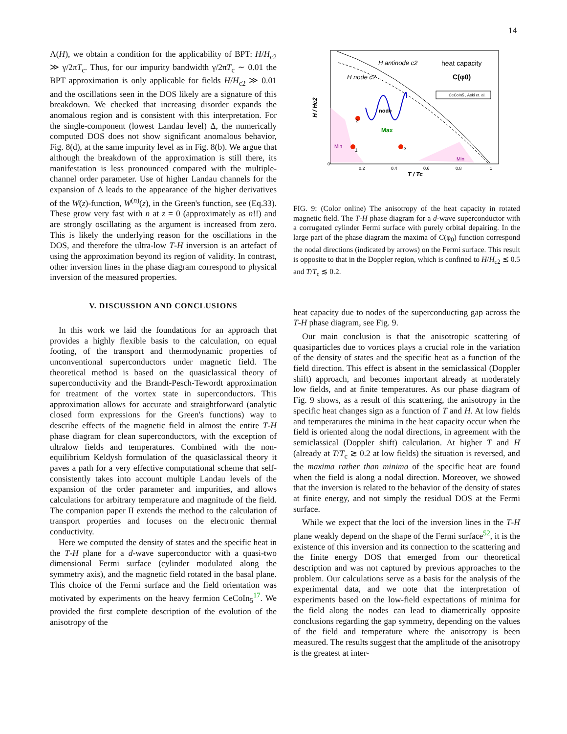14
Λ(H), we obtain a condition for the applicability of BPT: H/H<sub>c2</sub> ≫ γ/2πT<sub>c</sub>. Thus, for our impurity bandwidth γ/2πT<sub>c</sub> ∼ 0.01 the BPT approximation is only applicable for fields H/H<sub>c2</sub> ≫ 0.01 and the oscillations seen in the DOS likely are a signature of this breakdown. We checked that increasing disorder expands the anomalous region and is consistent with this interpretation. For the single-component (lowest Landau level) Δ, the numerically computed DOS does not show significant anomalous behavior, Fig. 8(d), at the same impurity level as in Fig. 8(b). We argue that although the breakdown of the approximation is still there, its manifestation is less pronounced compared with the multiple-channel order parameter. Use of higher Landau channels for the expansion of Δ leads to the appearance of the higher derivatives of the W(z)-function, W<sup>(n)</sup>(z), in the Green's function, see (Eq.33). These grow very fast with n at z = 0 (approximately as n!!) and are strongly oscillating as the argument is increased from zero. This is likely the underlying reason for the oscillations in the DOS, and therefore the ultra-low T-H inversion is an artefact of using the approximation beyond its region of validity. In contrast, other inversion lines in the phase diagram correspond to physical inversion of the measured properties.
V. DISCUSSION AND CONCLUSIONS
In this work we laid the foundations for an approach that provides a highly flexible basis to the calculation, on equal footing, of the transport and thermodynamic properties of unconventional superconductors under magnetic field. The theoretical method is based on the quasiclassical theory of superconductivity and the Brandt-Pesch-Tewordt approximation for treatment of the vortex state in superconductors. This approximation allows for accurate and straightforward (analytic closed form expressions for the Green's functions) way to describe effects of the magnetic field in almost the entire T-H phase diagram for clean superconductors, with the exception of ultralow fields and temperatures. Combined with the non-equilibrium Keldysh formulation of the quasiclassical theory it paves a path for a very effective computational scheme that self-consistently takes into account multiple Landau levels of the expansion of the order parameter and impurities, and allows calculations for arbitrary temperature and magnitude of the field. The companion paper II extends the method to the calculation of transport properties and focuses on the electronic thermal conductivity.
Here we computed the density of states and the specific heat in the T-H plane for a d-wave superconductor with a quasi-two dimensional Fermi surface (cylinder modulated along the symmetry axis), and the magnetic field rotated in the basal plane. This choice of the Fermi surface and the field orientation was motivated by experiments on the heavy fermion CeCoIn<sub>5</sub><sup>17</sup>. We provided the first complete description of the evolution of the anisotropy of the
node
Max
heat capacity
C(φ0)
CeCoIn5 , Aoki et. al.
H antinode c2
H node c2
Min
Min
2
1
3
0
0.2
0.4
0.6
0.8
1
T / Tc
H / Hc2
FIG. 9: (Color online) The anisotropy of the heat capacity in rotated magnetic field. The T-H phase diagram for a d-wave superconductor with a corrugated cylinder Fermi surface with purely orbital depairing. In the large part of the phase diagram the maxima of C(φ<sub>0</sub>) function correspond the nodal directions (indicated by arrows) on the Fermi surface. This result is opposite to that in the Doppler region, which is confined to H/H<sub>c2</sub> ≲ 0.5 and T/T<sub>c</sub> ≲ 0.2.
heat capacity due to nodes of the superconducting gap across the T-H phase diagram, see Fig. 9.
Our main conclusion is that the anisotropic scattering of quasiparticles due to vortices plays a crucial role in the variation of the density of states and the specific heat as a function of the field direction. This effect is absent in the semiclassical (Doppler shift) approach, and becomes important already at moderately low fields, and at finite temperatures. As our phase diagram of Fig. 9 shows, as a result of this scattering, the anisotropy in the specific heat changes sign as a function of T and H. At low fields and temperatures the minima in the heat capacity occur when the field is oriented along the nodal directions, in agreement with the semiclassical (Doppler shift) calculation. At higher T and H (already at T/T<sub>c</sub> ≳ 0.2 at low fields) the situation is reversed, and the maxima rather than minima of the specific heat are found when the field is along a nodal direction. Moreover, we showed that the inversion is related to the behavior of the density of states at finite energy, and not simply the residual DOS at the Fermi surface.
While we expect that the loci of the inversion lines in the T-H plane weakly depend on the shape of the Fermi surface<sup>52</sup>, it is the existence of this inversion and its connection to the scattering and the finite energy DOS that emerged from our theoretical description and was not captured by previous approaches to the problem. Our calculations serve as a basis for the analysis of the experimental data, and we note that the interpretation of experiments based on the low-field expectations of minima for the field along the nodes can lead to diametrically opposite conclusions regarding the gap symmetry, depending on the values of the field and temperature where the anisotropy is been measured. The results suggest that the amplitude of the anisotropy is the greatest at inter-